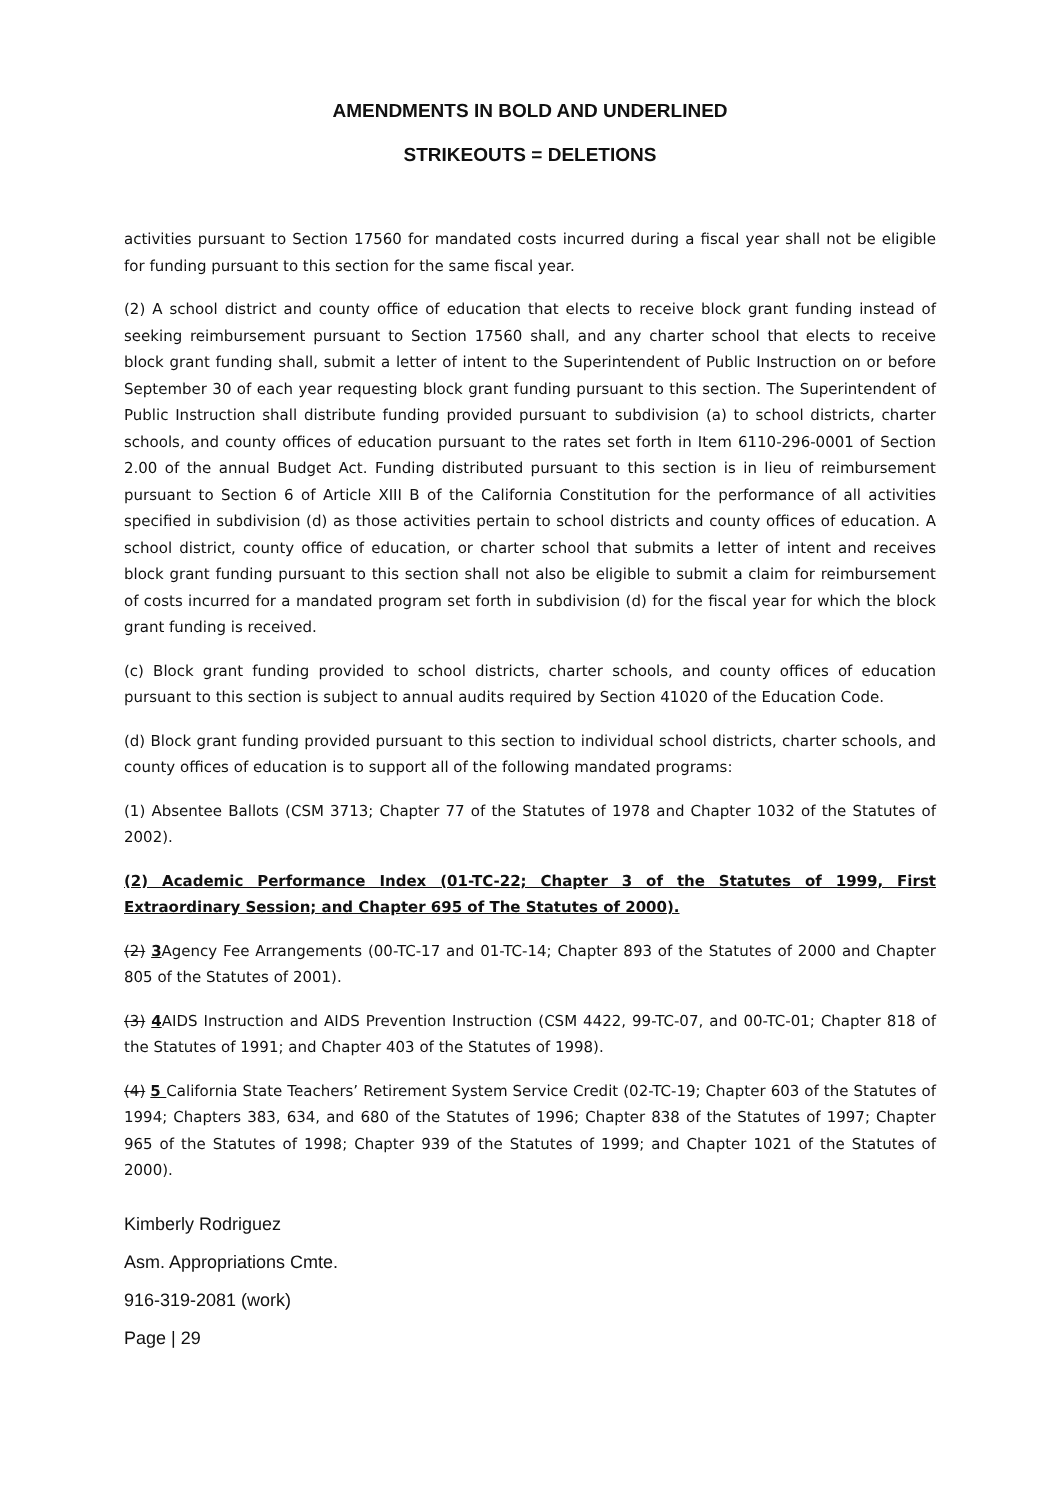AMENDMENTS IN BOLD AND UNDERLINED
STRIKEOUTS = DELETIONS
activities pursuant to Section 17560 for mandated costs incurred during a fiscal year shall not be eligible for funding pursuant to this section for the same fiscal year.
(2) A school district and county office of education that elects to receive block grant funding instead of seeking reimbursement pursuant to Section 17560 shall, and any charter school that elects to receive block grant funding shall, submit a letter of intent to the Superintendent of Public Instruction on or before September 30 of each year requesting block grant funding pursuant to this section. The Superintendent of Public Instruction shall distribute funding provided pursuant to subdivision (a) to school districts, charter schools, and county offices of education pursuant to the rates set forth in Item 6110-296-0001 of Section 2.00 of the annual Budget Act. Funding distributed pursuant to this section is in lieu of reimbursement pursuant to Section 6 of Article XIII B of the California Constitution for the performance of all activities specified in subdivision (d) as those activities pertain to school districts and county offices of education. A school district, county office of education, or charter school that submits a letter of intent and receives block grant funding pursuant to this section shall not also be eligible to submit a claim for reimbursement of costs incurred for a mandated program set forth in subdivision (d) for the fiscal year for which the block grant funding is received.
(c) Block grant funding provided to school districts, charter schools, and county offices of education pursuant to this section is subject to annual audits required by Section 41020 of the Education Code.
(d) Block grant funding provided pursuant to this section to individual school districts, charter schools, and county offices of education is to support all of the following mandated programs:
(1) Absentee Ballots (CSM 3713; Chapter 77 of the Statutes of 1978 and Chapter 1032 of the Statutes of 2002).
(2) Academic Performance Index (01-TC-22; Chapter 3 of the Statutes of 1999, First Extraordinary Session; and Chapter 695 of The Statutes of 2000).
(2) 3 Agency Fee Arrangements (00-TC-17 and 01-TC-14; Chapter 893 of the Statutes of 2000 and Chapter 805 of the Statutes of 2001).
(3) 4 AIDS Instruction and AIDS Prevention Instruction (CSM 4422, 99-TC-07, and 00-TC-01; Chapter 818 of the Statutes of 1991; and Chapter 403 of the Statutes of 1998).
(4) 5 California State Teachers’ Retirement System Service Credit (02-TC-19; Chapter 603 of the Statutes of 1994; Chapters 383, 634, and 680 of the Statutes of 1996; Chapter 838 of the Statutes of 1997; Chapter 965 of the Statutes of 1998; Chapter 939 of the Statutes of 1999; and Chapter 1021 of the Statutes of 2000).
Kimberly Rodriguez
Asm. Appropriations Cmte.
916-319-2081 (work)
Page | 29